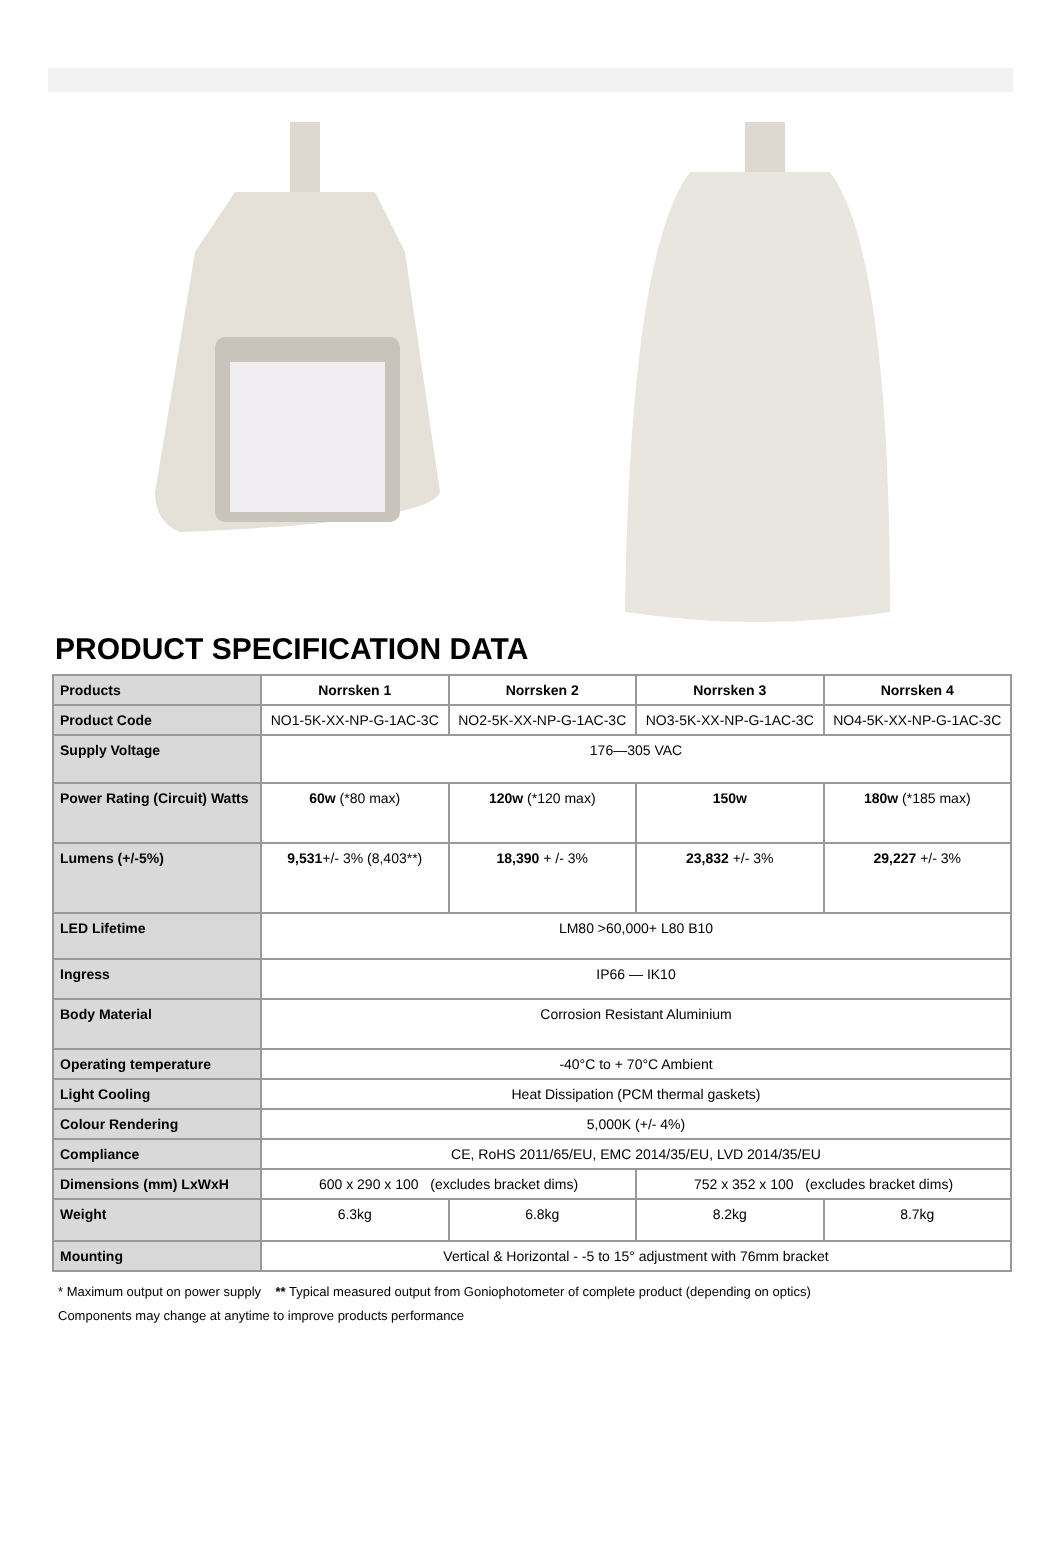PRODUCT SPECIFICATION DATA
| Products | Norrsken 1 | Norrsken 2 | Norrsken 3 | Norrsken 4 |
| --- | --- | --- | --- | --- |
| Product Code | NO1-5K-XX-NP-G-1AC-3C | NO2-5K-XX-NP-G-1AC-3C | NO3-5K-XX-NP-G-1AC-3C | NO4-5K-XX-NP-G-1AC-3C |
| Supply Voltage | 176—305 VAC | | | |
| Power Rating (Circuit) Watts | 60w (*80 max) | 120w (*120 max) | 150w | 180w (*185 max) |
| Lumens (+/-5%) | 9,531 +/- 3% (8,403**) | 18,390 + /- 3% | 23,832 +/- 3% | 29,227 +/- 3% |
| LED Lifetime | LM80 >60,000+ L80 B10 | | | |
| Ingress | IP66 — IK10 | | | |
| Body Material | Corrosion Resistant Aluminium | | | |
| Operating temperature | -40°C to + 70°C Ambient | | | |
| Light Cooling | Heat Dissipation (PCM thermal gaskets) | | | |
| Colour Rendering | 5,000K (+/- 4%) | | | |
| Compliance | CE, RoHS 2011/65/EU, EMC 2014/35/EU, LVD 2014/35/EU | | | |
| Dimensions (mm) LxWxH | 600 x 290 x 100 (excludes bracket dims) | | 752 x 352 x 100 (excludes bracket dims) | |
| Weight | 6.3kg | 6.8kg | 8.2kg | 8.7kg |
| Mounting | Vertical & Horizontal - -5 to 15° adjustment with 76mm bracket | | | |
* Maximum output on power supply ** Typical measured output from Goniophotometer of complete product (depending on optics)
Components may change at anytime to improve products performance